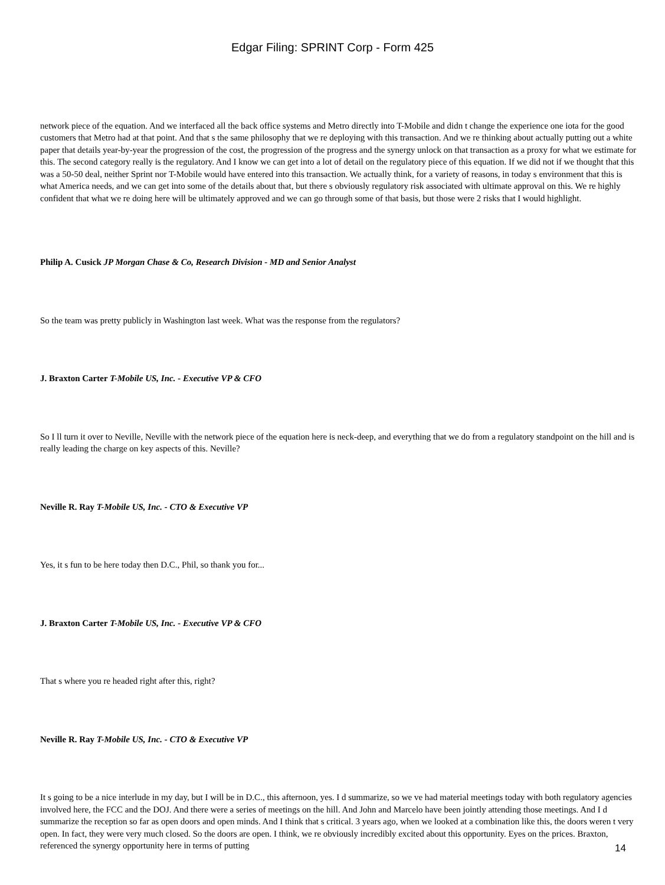Edgar Filing: SPRINT Corp - Form 425
network piece of the equation. And we interfaced all the back office systems and Metro directly into T-Mobile and didn t change the experience one iota for the good customers that Metro had at that point. And that s the same philosophy that we re deploying with this transaction. And we re thinking about actually putting out a white paper that details year-by-year the progression of the cost, the progression of the progress and the synergy unlock on that transaction as a proxy for what we estimate for this. The second category really is the regulatory. And I know we can get into a lot of detail on the regulatory piece of this equation. If we did not if we thought that this was a 50-50 deal, neither Sprint nor T-Mobile would have entered into this transaction. We actually think, for a variety of reasons, in today s environment that this is what America needs, and we can get into some of the details about that, but there s obviously regulatory risk associated with ultimate approval on this. We re highly confident that what we re doing here will be ultimately approved and we can go through some of that basis, but those were 2 risks that I would highlight.
Philip A. Cusick JP Morgan Chase & Co, Research Division - MD and Senior Analyst
So the team was pretty publicly in Washington last week. What was the response from the regulators?
J. Braxton Carter T-Mobile US, Inc. - Executive VP & CFO
So I ll turn it over to Neville, Neville with the network piece of the equation here is neck-deep, and everything that we do from a regulatory standpoint on the hill and is really leading the charge on key aspects of this. Neville?
Neville R. Ray T-Mobile US, Inc. - CTO & Executive VP
Yes, it s fun to be here today then D.C., Phil, so thank you for...
J. Braxton Carter T-Mobile US, Inc. - Executive VP & CFO
That s where you re headed right after this, right?
Neville R. Ray T-Mobile US, Inc. - CTO & Executive VP
It s going to be a nice interlude in my day, but I will be in D.C., this afternoon, yes. I d summarize, so we ve had material meetings today with both regulatory agencies involved here, the FCC and the DOJ. And there were a series of meetings on the hill. And John and Marcelo have been jointly attending those meetings. And I d summarize the reception so far as open doors and open minds. And I think that s critical. 3 years ago, when we looked at a combination like this, the doors weren t very open. In fact, they were very much closed. So the doors are open. I think, we re obviously incredibly excited about this opportunity. Eyes on the prices. Braxton, referenced the synergy opportunity here in terms of putting
14